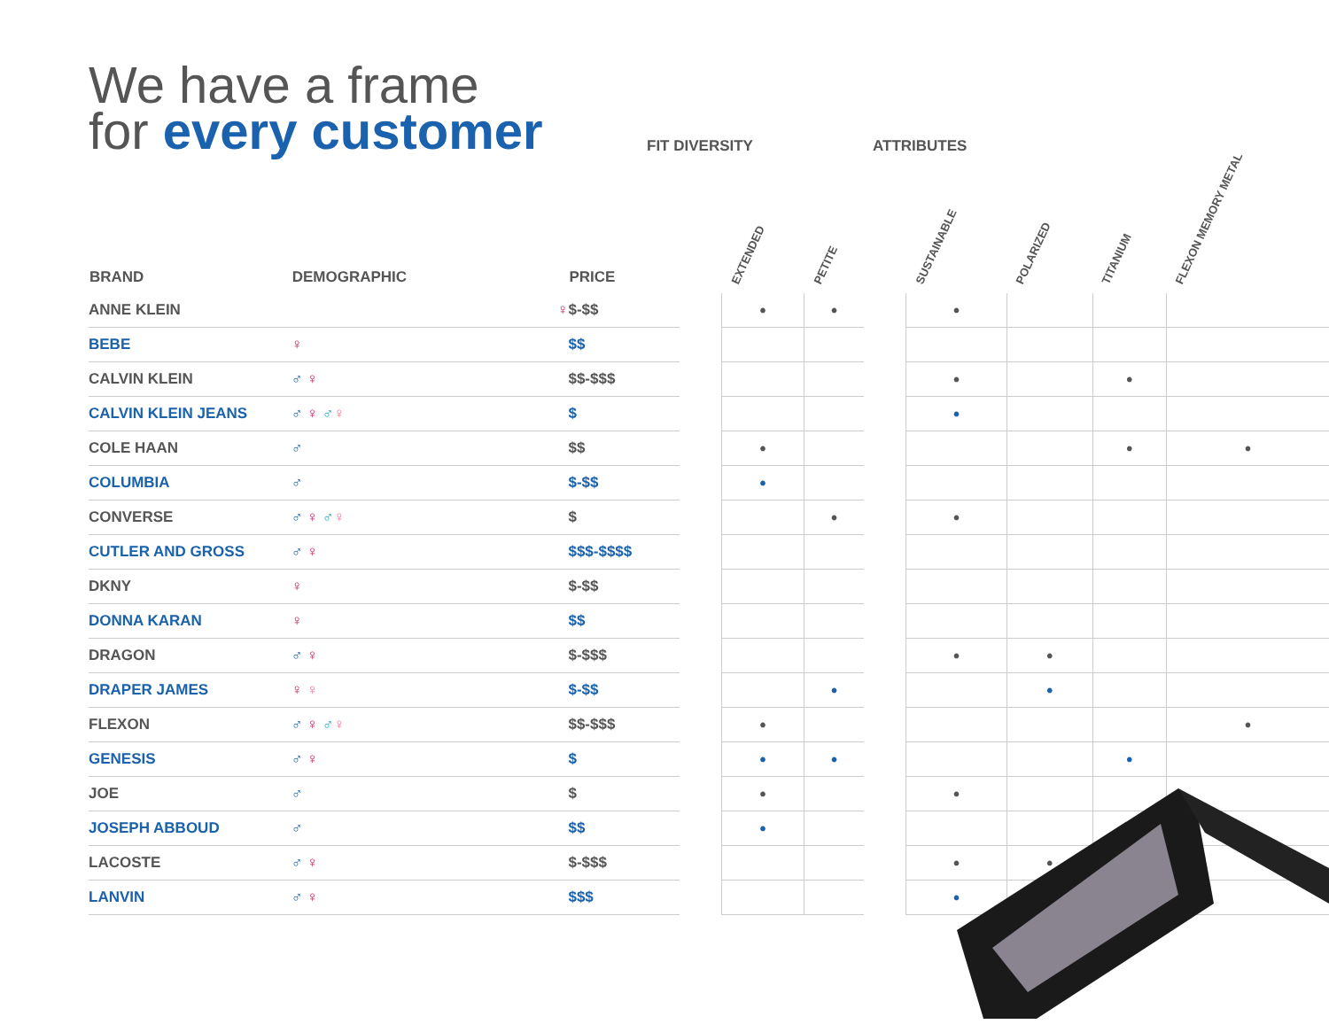We have a frame
for every customer
FIT DIVERSITY ATTRIBUTES
| BRAND | DEMOGRAPHIC | PRICE | | EXTENDED | PETITE | | SUSTAINABLE | POLARIZED | TITANIUM | FLEXON MEMORY METAL |
| --- | --- | --- | --- | --- | --- | --- | --- | --- | --- | --- |
| ANNE KLEIN | ♀ | $-$$ | | • | • | | • | | | |
| BEBE | ♀ | $$ | | | | | | | | |
| CALVIN KLEIN | ♂ ♀ | $$-$$$ | | | | | • | | • | |
| CALVIN KLEIN JEANS | ♂ ♀ ♂ ♀ | $ | | | | | • | | | |
| COLE HAAN | ♂ | $$ | | • | | | | | • | • |
| COLUMBIA | ♂ | $-$$ | | • | | | | | | |
| CONVERSE | ♂ ♀ ♂ ♀ | $ | | | • | | • | | | |
| CUTLER AND GROSS | ♂ ♀ | $$$-$$$$ | | | | | | | | |
| DKNY | ♀ | $-$$ | | | | | | | | |
| DONNA KARAN | ♀ | $$ | | | | | | | | |
| DRAGON | ♂ ♀ | $-$$$ | | | | | • | • | | |
| DRAPER JAMES | ♀ ♀ | $-$$ | | | • | | | • | | |
| FLEXON | ♂ ♀ ♂ ♀ | $$-$$$ | | • | | | | | | • |
| GENESIS | ♂ ♀ | $ | | • | • | | | | • | |
| JOE | ♂ | $ | | • | | | • | | | |
| JOSEPH ABBOUD | ♂ | $$ | | • | | | | | | |
| LACOSTE | ♂ ♀ | $-$$$ | | | | | • | • | | |
| LANVIN | ♂ ♀ | $$$ | | | | | • | | | |